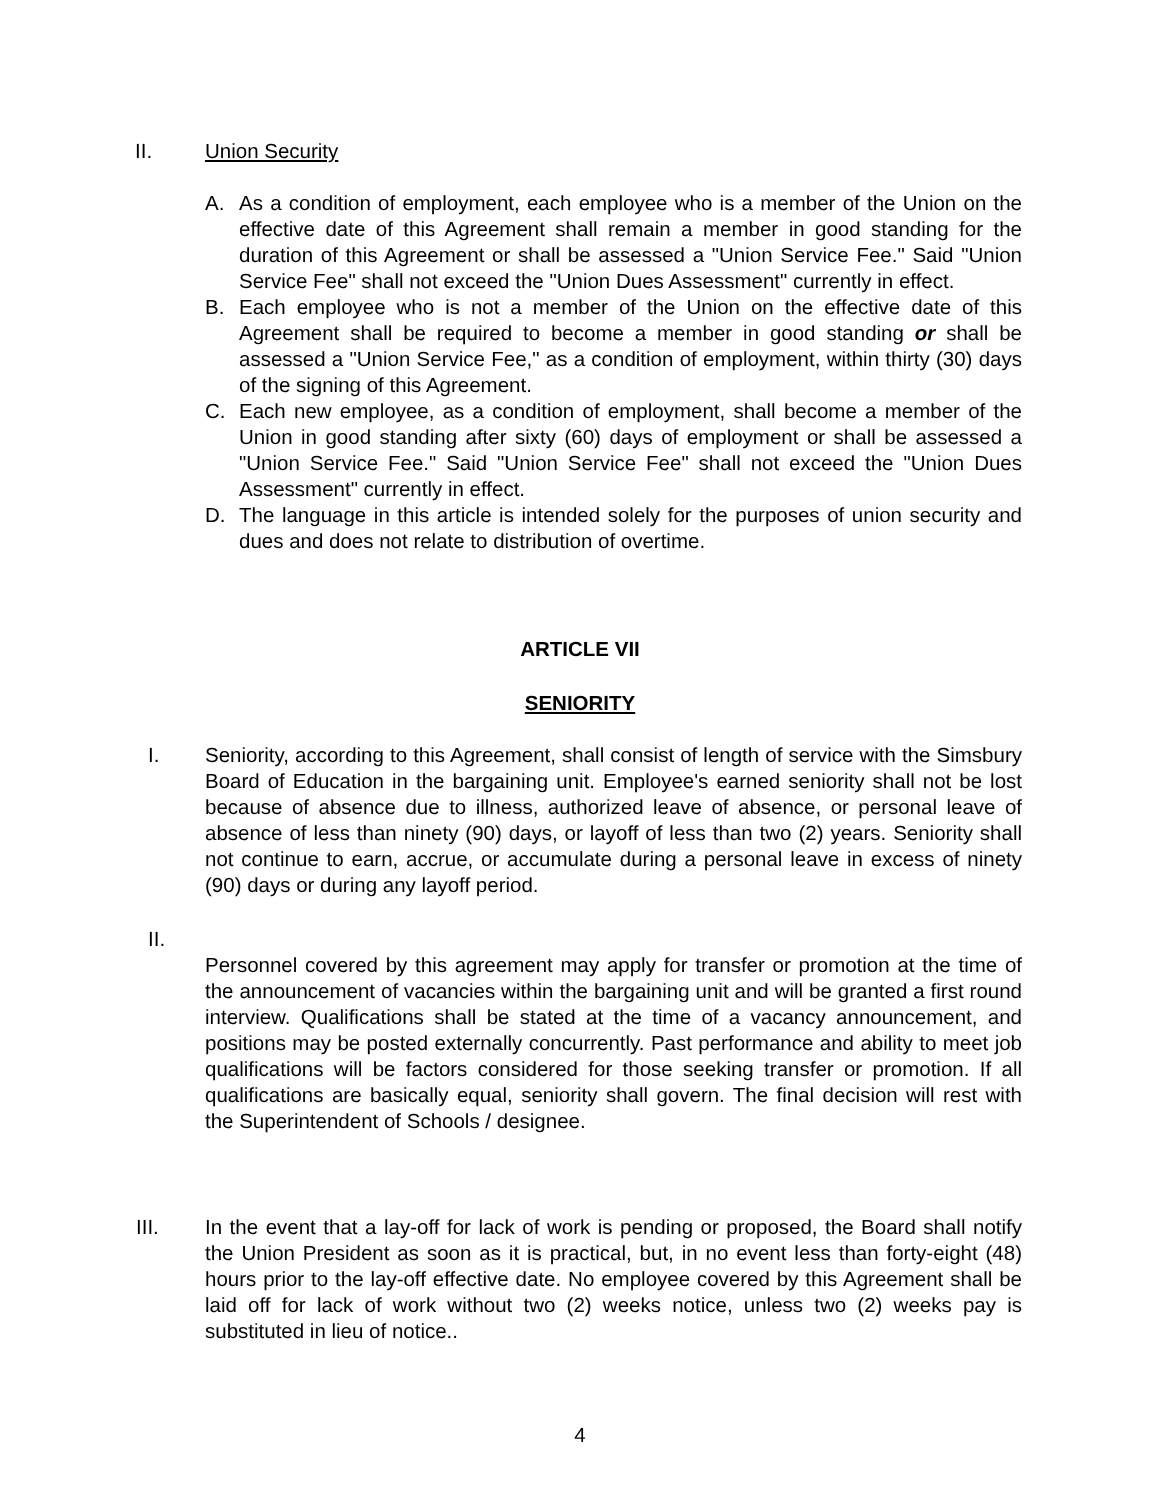II. Union Security
A. As a condition of employment, each employee who is a member of the Union on the effective date of this Agreement shall remain a member in good standing for the duration of this Agreement or shall be assessed a "Union Service Fee." Said "Union Service Fee" shall not exceed the "Union Dues Assessment" currently in effect.
B. Each employee who is not a member of the Union on the effective date of this Agreement shall be required to become a member in good standing or shall be assessed a "Union Service Fee," as a condition of employment, within thirty (30) days of the signing of this Agreement.
C. Each new employee, as a condition of employment, shall become a member of the Union in good standing after sixty (60) days of employment or shall be assessed a "Union Service Fee." Said "Union Service Fee" shall not exceed the "Union Dues Assessment" currently in effect.
D. The language in this article is intended solely for the purposes of union security and dues and does not relate to distribution of overtime.
ARTICLE VII
SENIORITY
I. Seniority, according to this Agreement, shall consist of length of service with the Simsbury Board of Education in the bargaining unit. Employee's earned seniority shall not be lost because of absence due to illness, authorized leave of absence, or personal leave of absence of less than ninety (90) days, or layoff of less than two (2) years. Seniority shall not continue to earn, accrue, or accumulate during a personal leave in excess of ninety (90) days or during any layoff period.
II.
Personnel covered by this agreement may apply for transfer or promotion at the time of the announcement of vacancies within the bargaining unit and will be granted a first round interview. Qualifications shall be stated at the time of a vacancy announcement, and positions may be posted externally concurrently. Past performance and ability to meet job qualifications will be factors considered for those seeking transfer or promotion. If all qualifications are basically equal, seniority shall govern. The final decision will rest with the Superintendent of Schools / designee.
III. In the event that a lay-off for lack of work is pending or proposed, the Board shall notify the Union President as soon as it is practical, but, in no event less than forty-eight (48) hours prior to the lay-off effective date. No employee covered by this Agreement shall be laid off for lack of work without two (2) weeks notice, unless two (2) weeks pay is substituted in lieu of notice..
4